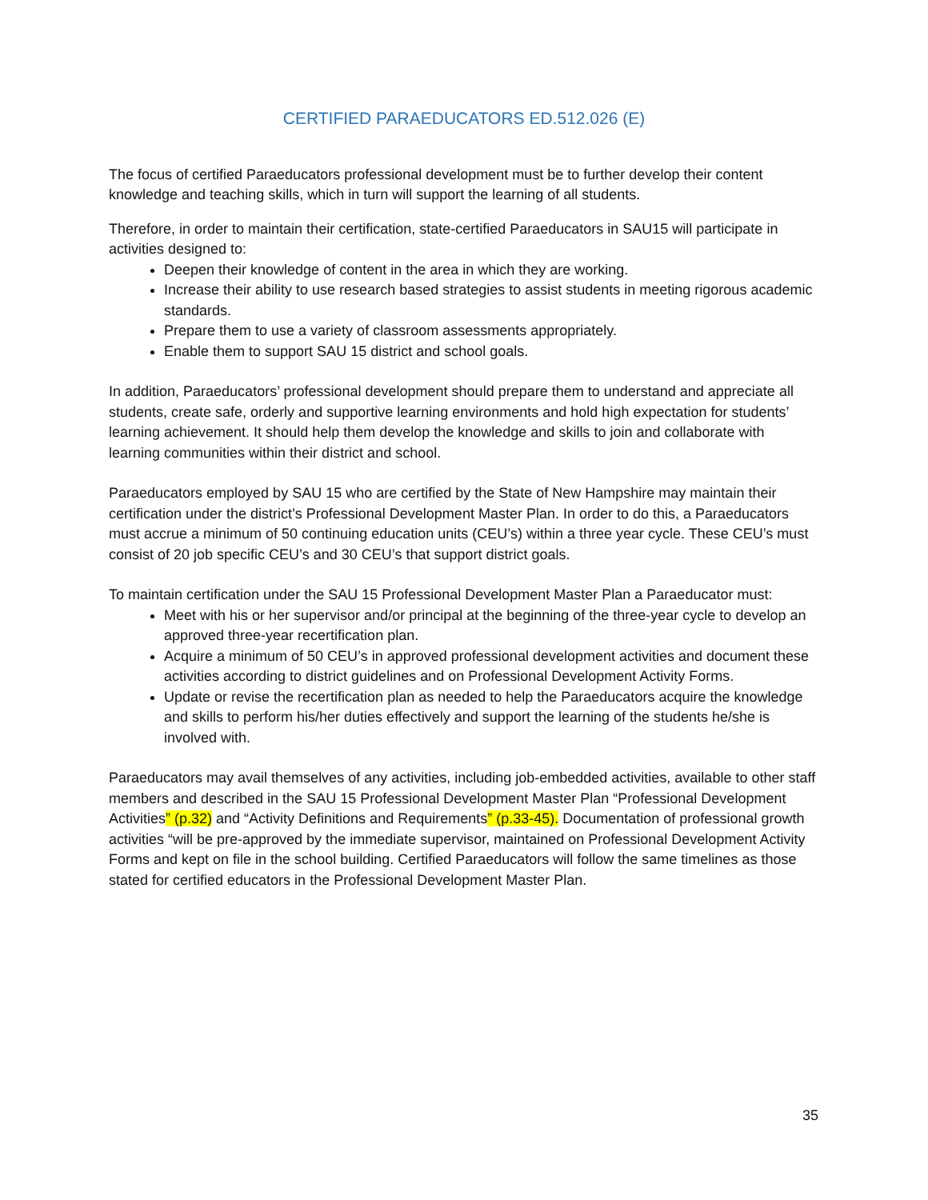CERTIFIED PARAEDUCATORS ED.512.026 (E)
The focus of certified Paraeducators professional development must be to further develop their content knowledge and teaching skills, which in turn will support the learning of all students.
Therefore, in order to maintain their certification, state-certified Paraeducators in SAU15 will participate in activities designed to:
Deepen their knowledge of content in the area in which they are working.
Increase their ability to use research based strategies to assist students in meeting rigorous academic standards.
Prepare them to use a variety of classroom assessments appropriately.
Enable them to support SAU 15 district and school goals.
In addition, Paraeducators’ professional development should prepare them to understand and appreciate all students, create safe, orderly and supportive learning environments and hold high expectation for students’ learning achievement. It should help them develop the knowledge and skills to join and collaborate with learning communities within their district and school.
Paraeducators employed by SAU 15 who are certified by the State of New Hampshire may maintain their certification under the district’s Professional Development Master Plan. In order to do this, a Paraeducators must accrue a minimum of 50 continuing education units (CEU’s) within a three year cycle. These CEU’s must consist of 20 job specific CEU’s and 30 CEU’s that support district goals.
To maintain certification under the SAU 15 Professional Development Master Plan a Paraeducator must:
Meet with his or her supervisor and/or principal at the beginning of the three-year cycle to develop an approved three-year recertification plan.
Acquire a minimum of 50 CEU’s in approved professional development activities and document these activities according to district guidelines and on Professional Development Activity Forms.
Update or revise the recertification plan as needed to help the Paraeducators acquire the knowledge and skills to perform his/her duties effectively and support the learning of the students he/she is involved with.
Paraeducators may avail themselves of any activities, including job-embedded activities, available to other staff members and described in the SAU 15 Professional Development Master Plan “Professional Development Activities” (p.32) and “Activity Definitions and Requirements” (p.33-45). Documentation of professional growth activities “will be pre-approved by the immediate supervisor, maintained on Professional Development Activity Forms and kept on file in the school building. Certified Paraeducators will follow the same timelines as those stated for certified educators in the Professional Development Master Plan.
35